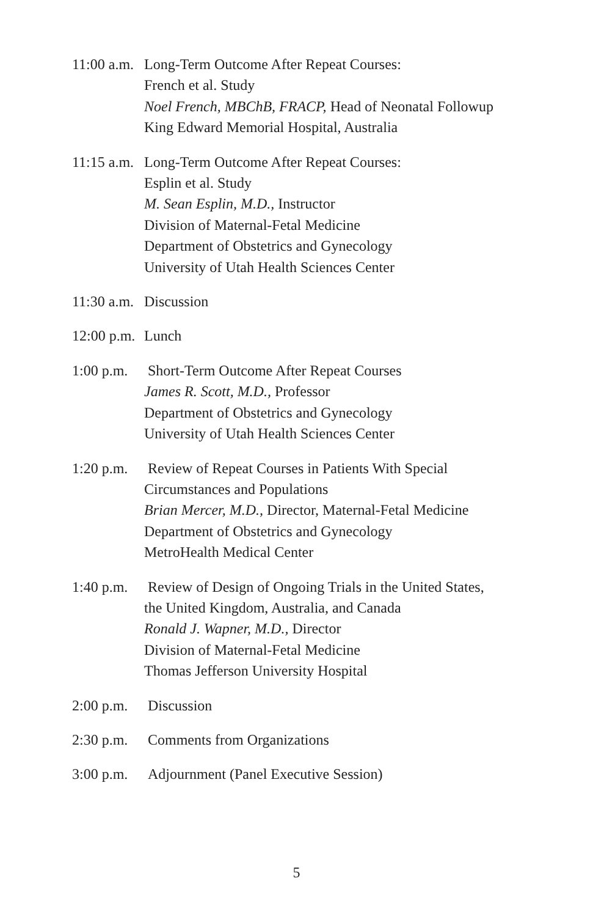11:00 a.m.
Long-Term Outcome After Repeat Courses:
French et al. Study
Noel French, MBChB, FRACP, Head of Neonatal Followup
King Edward Memorial Hospital, Australia
11:15 a.m.
Long-Term Outcome After Repeat Courses:
Esplin et al. Study
M. Sean Esplin, M.D., Instructor
Division of Maternal-Fetal Medicine
Department of Obstetrics and Gynecology
University of Utah Health Sciences Center
11:30 a.m.
Discussion
12:00 p.m.
Lunch
1:00 p.m.
Short-Term Outcome After Repeat Courses
James R. Scott, M.D., Professor
Department of Obstetrics and Gynecology
University of Utah Health Sciences Center
1:20 p.m.
Review of Repeat Courses in Patients With Special
Circumstances and Populations
Brian Mercer, M.D., Director, Maternal-Fetal Medicine
Department of Obstetrics and Gynecology
MetroHealth Medical Center
1:40 p.m.
Review of Design of Ongoing Trials in the United States,
the United Kingdom, Australia, and Canada
Ronald J. Wapner, M.D., Director
Division of Maternal-Fetal Medicine
Thomas Jefferson University Hospital
2:00 p.m.
Discussion
2:30 p.m.
Comments from Organizations
3:00 p.m.
Adjournment (Panel Executive Session)
5